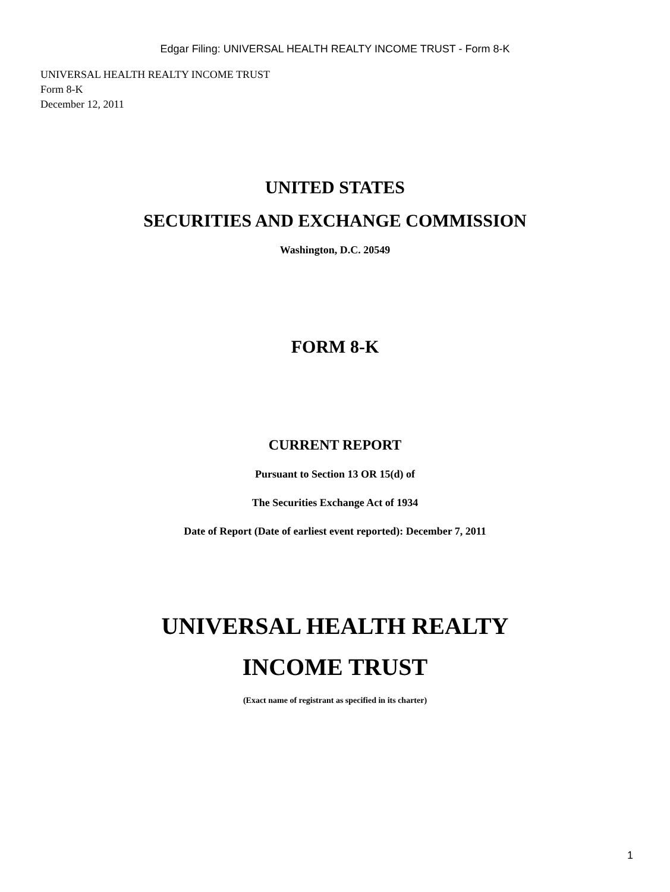Edgar Filing: UNIVERSAL HEALTH REALTY INCOME TRUST - Form 8-K
UNIVERSAL HEALTH REALTY INCOME TRUST
Form 8-K
December 12, 2011
UNITED STATES
SECURITIES AND EXCHANGE COMMISSION
Washington, D.C. 20549
FORM 8-K
CURRENT REPORT
Pursuant to Section 13 OR 15(d) of
The Securities Exchange Act of 1934
Date of Report (Date of earliest event reported): December 7, 2011
UNIVERSAL HEALTH REALTY
INCOME TRUST
(Exact name of registrant as specified in its charter)
1